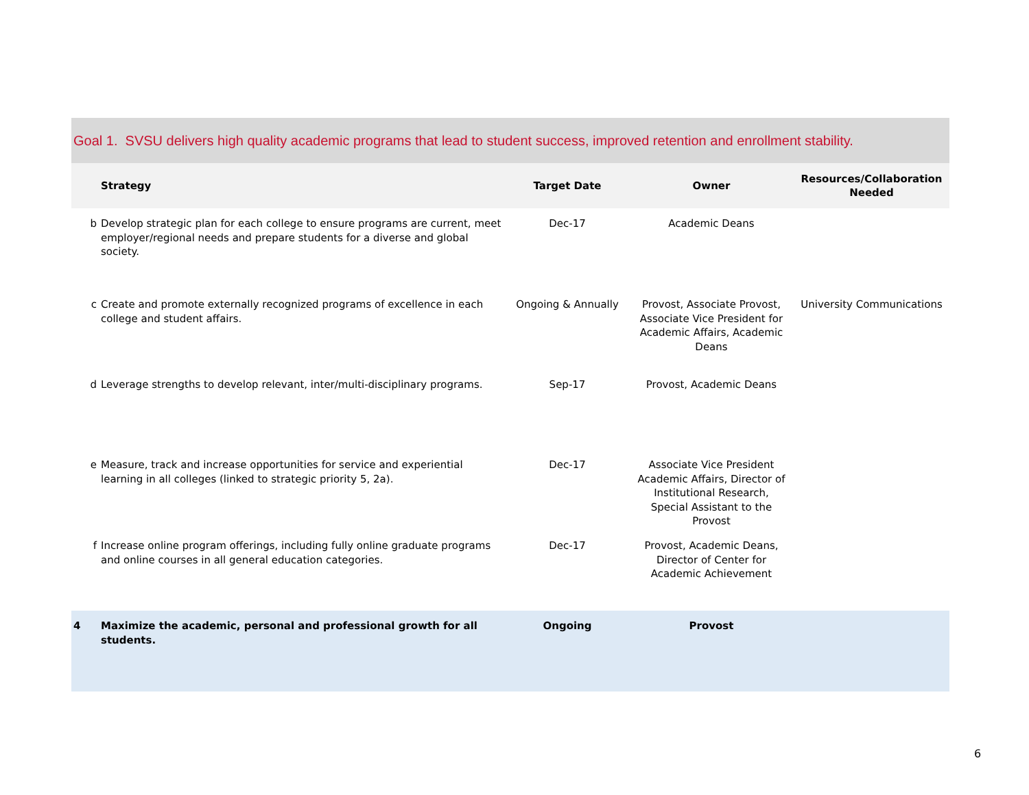| Goal 1. SVSU delivers high quality academic programs that lead to student success, improved retention and enrollment stability. | | | | |
| | Strategy | Target Date | Owner | Resources/Collaboration Needed |
| b | Develop strategic plan for each college to ensure programs are current, meet employer/regional needs and prepare students for a diverse and global society. | Dec-17 | Academic Deans | |
| c | Create and promote externally recognized programs of excellence in each college and student affairs. | Ongoing & Annually | Provost, Associate Provost, Associate Vice President for Academic Affairs, Academic Deans | University Communications |
| d | Leverage strengths to develop relevant, inter/multi-disciplinary programs. | Sep-17 | Provost, Academic Deans | |
| e | Measure, track and increase opportunities for service and experiential learning in all colleges (linked to strategic priority 5, 2a). | Dec-17 | Associate Vice President Academic Affairs, Director of Institutional Research, Special Assistant to the Provost | |
| f | Increase online program offerings, including fully online graduate programs and online courses in all general education categories. | Dec-17 | Provost, Academic Deans, Director of Center for Academic Achievement | |
| 4 | Maximize the academic, personal and professional growth for all students. | Ongoing | Provost | |
6